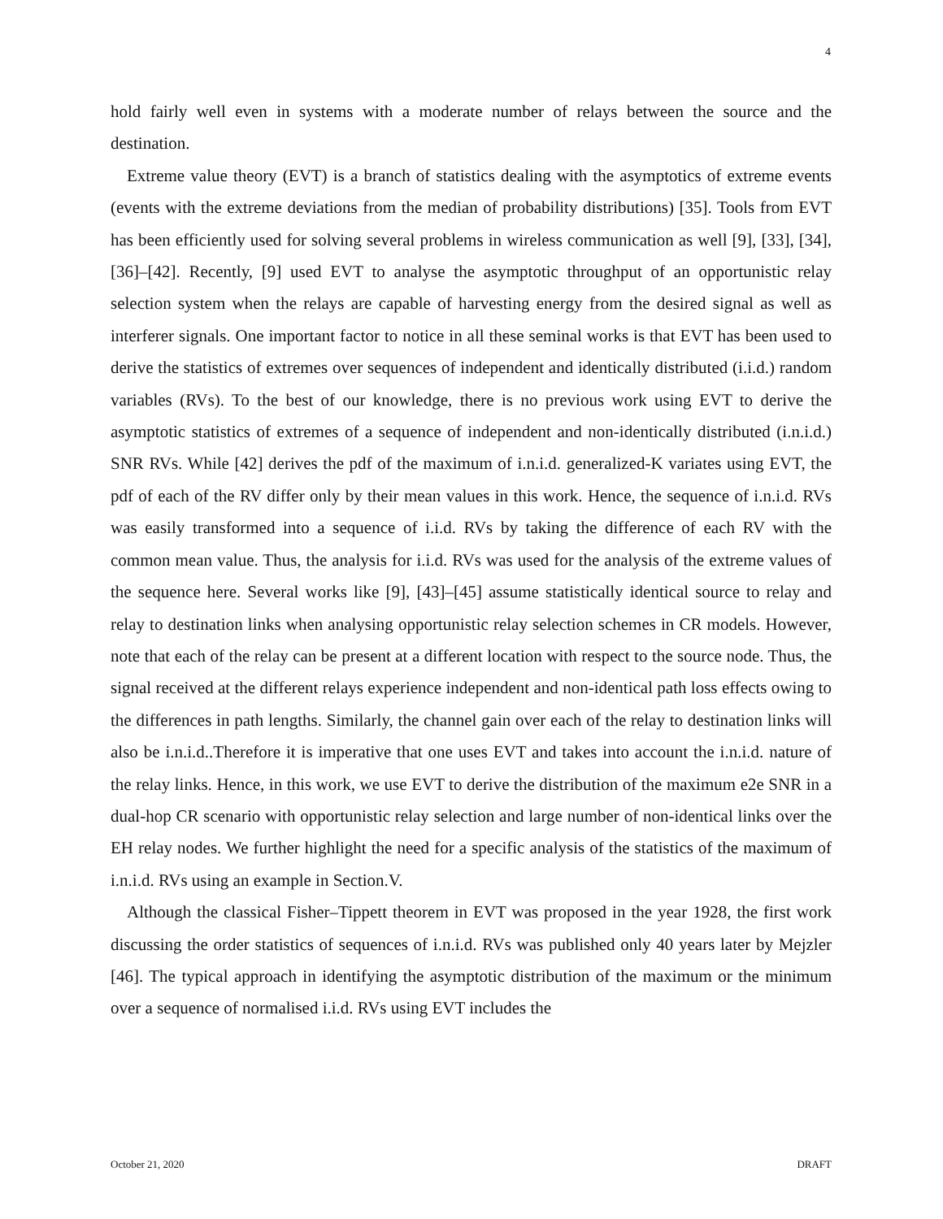4
hold fairly well even in systems with a moderate number of relays between the source and the destination.
Extreme value theory (EVT) is a branch of statistics dealing with the asymptotics of extreme events (events with the extreme deviations from the median of probability distributions) [35]. Tools from EVT has been efficiently used for solving several problems in wireless communication as well [9], [33], [34], [36]–[42]. Recently, [9] used EVT to analyse the asymptotic throughput of an opportunistic relay selection system when the relays are capable of harvesting energy from the desired signal as well as interferer signals. One important factor to notice in all these seminal works is that EVT has been used to derive the statistics of extremes over sequences of independent and identically distributed (i.i.d.) random variables (RVs). To the best of our knowledge, there is no previous work using EVT to derive the asymptotic statistics of extremes of a sequence of independent and non-identically distributed (i.n.i.d.) SNR RVs. While [42] derives the pdf of the maximum of i.n.i.d. generalized-K variates using EVT, the pdf of each of the RV differ only by their mean values in this work. Hence, the sequence of i.n.i.d. RVs was easily transformed into a sequence of i.i.d. RVs by taking the difference of each RV with the common mean value. Thus, the analysis for i.i.d. RVs was used for the analysis of the extreme values of the sequence here. Several works like [9], [43]–[45] assume statistically identical source to relay and relay to destination links when analysing opportunistic relay selection schemes in CR models. However, note that each of the relay can be present at a different location with respect to the source node. Thus, the signal received at the different relays experience independent and non-identical path loss effects owing to the differences in path lengths. Similarly, the channel gain over each of the relay to destination links will also be i.n.i.d..Therefore it is imperative that one uses EVT and takes into account the i.n.i.d. nature of the relay links. Hence, in this work, we use EVT to derive the distribution of the maximum e2e SNR in a dual-hop CR scenario with opportunistic relay selection and large number of non-identical links over the EH relay nodes. We further highlight the need for a specific analysis of the statistics of the maximum of i.n.i.d. RVs using an example in Section.V.
Although the classical Fisher–Tippett theorem in EVT was proposed in the year 1928, the first work discussing the order statistics of sequences of i.n.i.d. RVs was published only 40 years later by Mejzler [46]. The typical approach in identifying the asymptotic distribution of the maximum or the minimum over a sequence of normalised i.i.d. RVs using EVT includes the
October 21, 2020 DRAFT